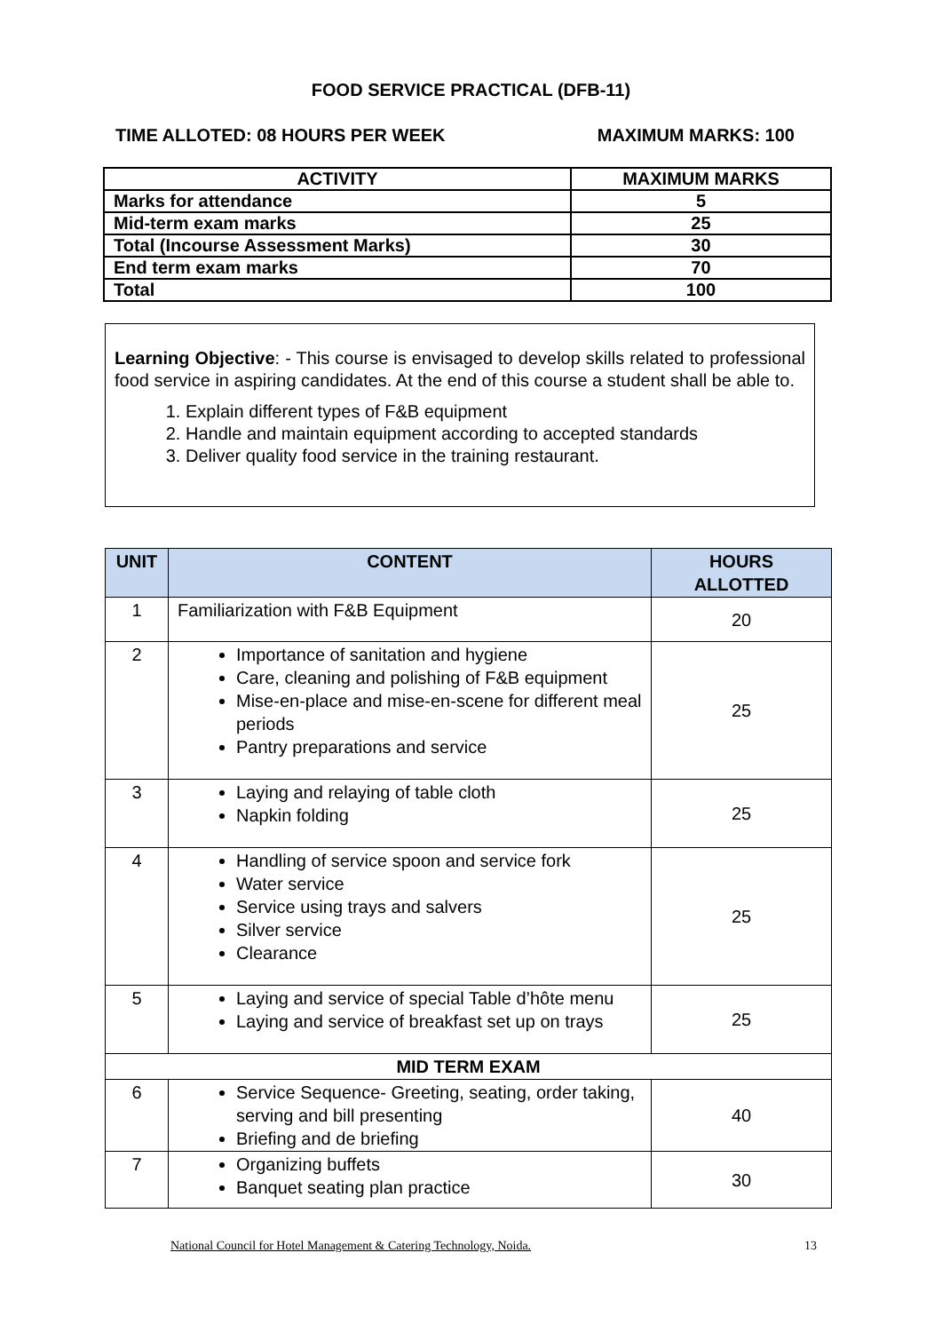FOOD SERVICE PRACTICAL (DFB-11)
TIME ALLOTED: 08 HOURS PER WEEK MAXIMUM MARKS: 100
| ACTIVITY | MAXIMUM MARKS |
| --- | --- |
| Marks for attendance | 5 |
| Mid-term exam marks | 25 |
| Total (Incourse Assessment Marks) | 30 |
| End term exam marks | 70 |
| Total | 100 |
Learning Objective: - This course is envisaged to develop skills related to professional food service in aspiring candidates. At the end of this course a student shall be able to.
1. Explain different types of F&B equipment
2. Handle and maintain equipment according to accepted standards
3. Deliver quality food service in the training restaurant.
| UNIT | CONTENT | HOURS ALLOTTED |
| --- | --- | --- |
| 1 | Familiarization with F&B Equipment | 20 |
| 2 | Importance of sanitation and hygiene Care, cleaning and polishing of F&B equipment Mise-en-place and mise-en-scene for different meal periods Pantry preparations and service | 25 |
| 3 | Laying and relaying of table cloth Napkin folding | 25 |
| 4 | Handling of service spoon and service fork Water service Service using trays and salvers Silver service Clearance | 25 |
| 5 | Laying and service of special Table d’hôte menu Laying and service of breakfast set up on trays | 25 |
| MID TERM EXAM | | |
| 6 | Service Sequence- Greeting, seating, order taking, serving and bill presenting Briefing and de briefing | 40 |
| 7 | Organizing buffets Banquet seating plan practice | 30 |
National Council for Hotel Management & Catering Technology, Noida. 13